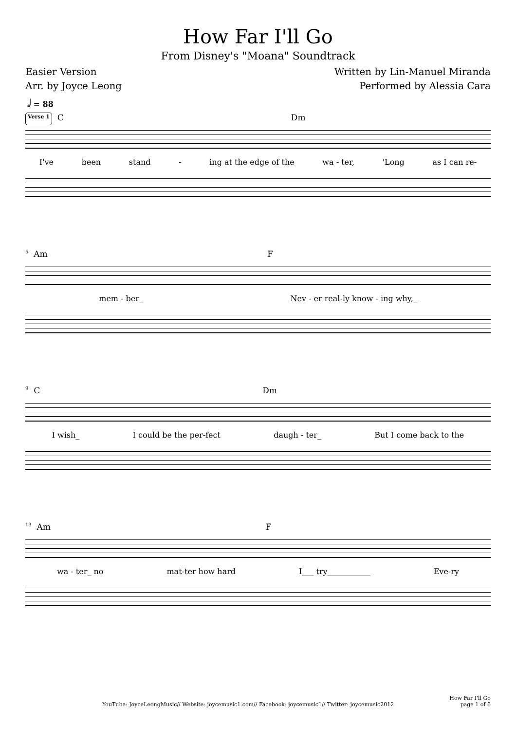How Far I'll Go
From Disney's "Moana" Soundtrack
Easier Version
Arr. by Joyce Leong
Written by Lin-Manuel Miranda
Performed by Alessia Cara
𝅗𝅥 = 88
Verse 1 C Dm
I've been stand - ing at the edge of the wa - ter, 'Long as I can re-
5 Am F
mem - ber_ Nev - er real-ly know - ing why,_
9 C Dm
I wish_ I could be the per-fect daugh - ter_ But I come back to the
13 Am F
wa - ter_ no mat-ter how hard I___ try___________ Eve-ry
YouTube: JoyceLeongMusic// Website: joycemusic1.com// Facebook: joycemusic1// Twitter: joycemusic2012
How Far I'll Go
page 1 of 6